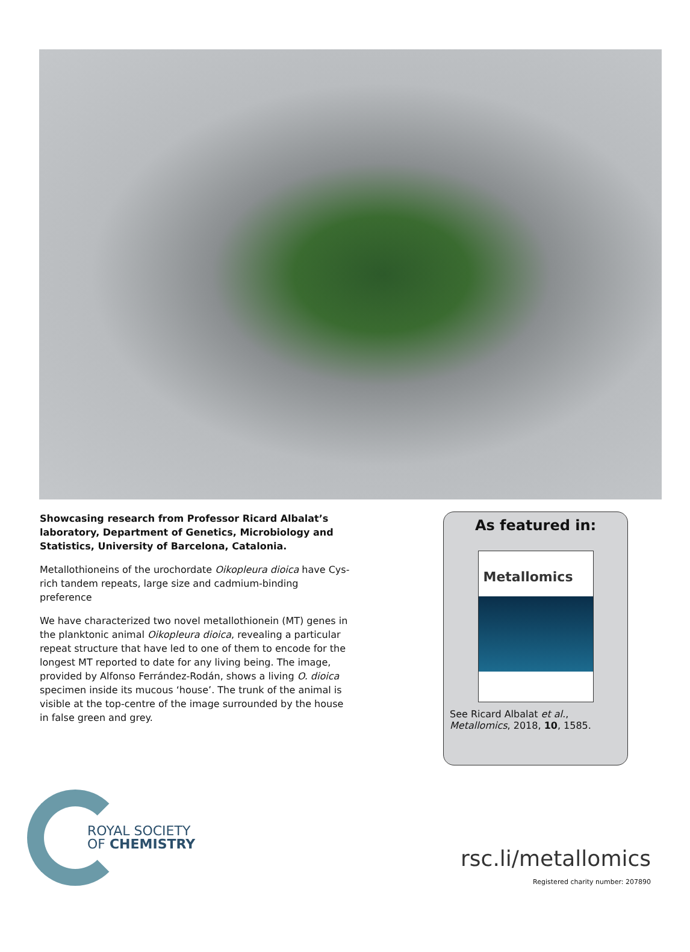Showcasing research from Professor Ricard Albalat’s laboratory, Department of Genetics, Microbiology and Statistics, University of Barcelona, Catalonia.
Metallothioneins of the urochordate Oikopleura dioica have Cys-rich tandem repeats, large size and cadmium-binding preference
We have characterized two novel metallothionein (MT) genes in the planktonic animal Oikopleura dioica, revealing a particular repeat structure that have led to one of them to encode for the longest MT reported to date for any living being. The image, provided by Alfonso Ferrández-Rodán, shows a living O. dioica specimen inside its mucous ‘house’. The trunk of the animal is visible at the top-centre of the image surrounded by the house in false green and grey.
As featured in:
Metallomics
See Ricard Albalat et al.,
Metallomics, 2018, 10, 1585.
ROYAL SOCIETY
OF CHEMISTRY
rsc.li/metallomics
Registered charity number: 207890